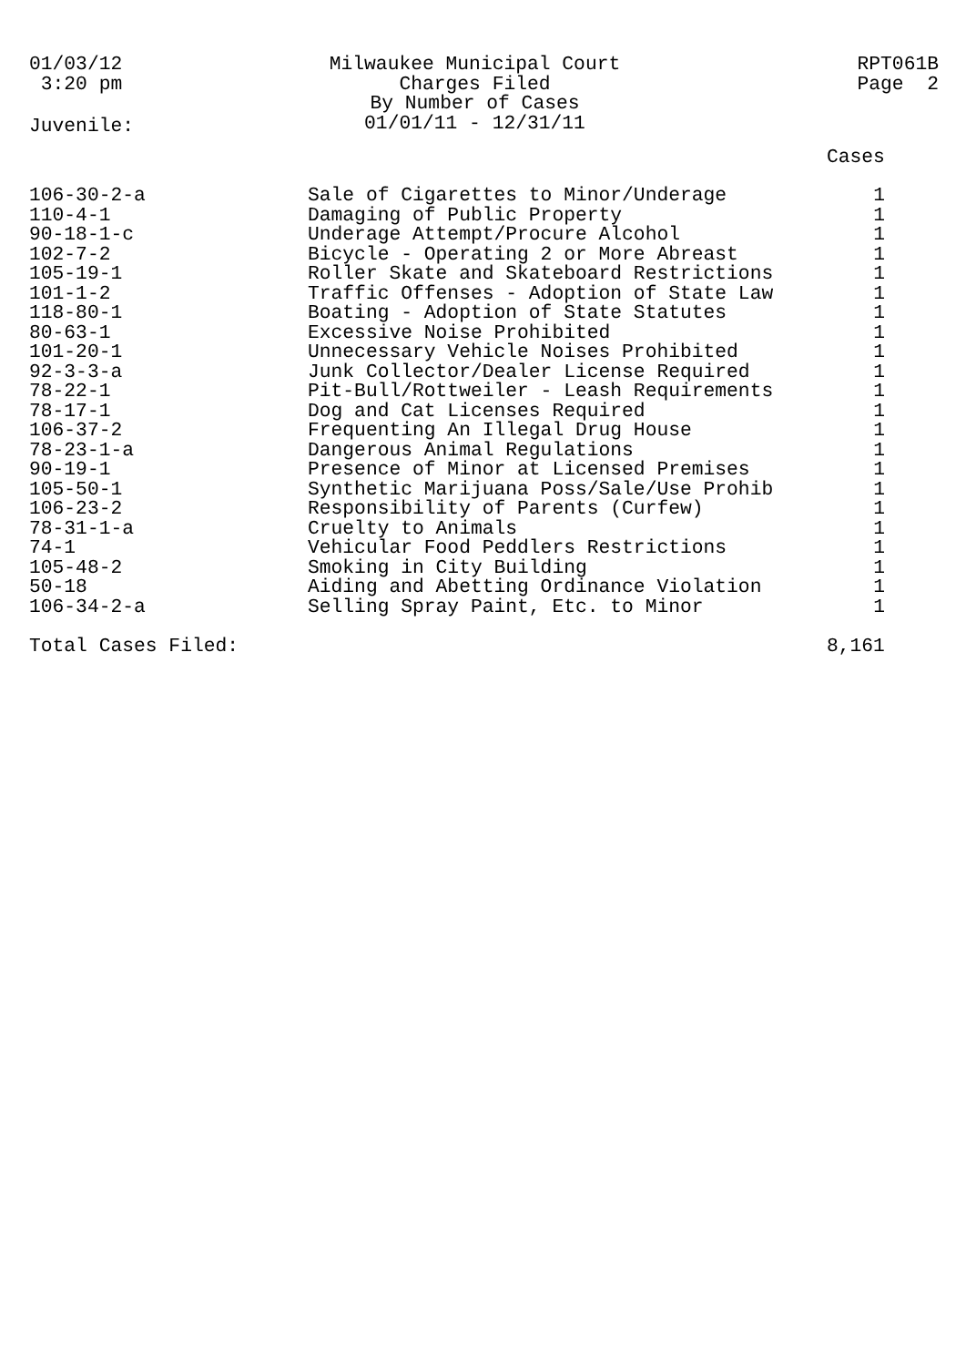01/03/12 3:20 pm
Milwaukee Municipal Court
Charges Filed
By Number of Cases
01/01/11 - 12/31/11
RPT061B Page 2
Juvenile:
| | | Cases |
| --- | --- | --- |
| 106-30-2-a | Sale of Cigarettes to Minor/Underage | 1 |
| 110-4-1 | Damaging of Public Property | 1 |
| 90-18-1-c | Underage Attempt/Procure Alcohol | 1 |
| 102-7-2 | Bicycle - Operating 2 or More Abreast | 1 |
| 105-19-1 | Roller Skate and Skateboard Restrictions | 1 |
| 101-1-2 | Traffic Offenses - Adoption of State Law | 1 |
| 118-80-1 | Boating - Adoption of State Statutes | 1 |
| 80-63-1 | Excessive Noise Prohibited | 1 |
| 101-20-1 | Unnecessary Vehicle Noises Prohibited | 1 |
| 92-3-3-a | Junk Collector/Dealer License Required | 1 |
| 78-22-1 | Pit-Bull/Rottweiler - Leash Requirements | 1 |
| 78-17-1 | Dog and Cat Licenses Required | 1 |
| 106-37-2 | Frequenting An Illegal Drug House | 1 |
| 78-23-1-a | Dangerous Animal Regulations | 1 |
| 90-19-1 | Presence of Minor at Licensed Premises | 1 |
| 105-50-1 | Synthetic Marijuana Poss/Sale/Use Prohib | 1 |
| 106-23-2 | Responsibility of Parents (Curfew) | 1 |
| 78-31-1-a | Cruelty to Animals | 1 |
| 74-1 | Vehicular Food Peddlers Restrictions | 1 |
| 105-48-2 | Smoking in City Building | 1 |
| 50-18 | Aiding and Abetting Ordinance Violation | 1 |
| 106-34-2-a | Selling Spray Paint, Etc. to Minor | 1 |
| Total Cases Filed: | | 8,161 |